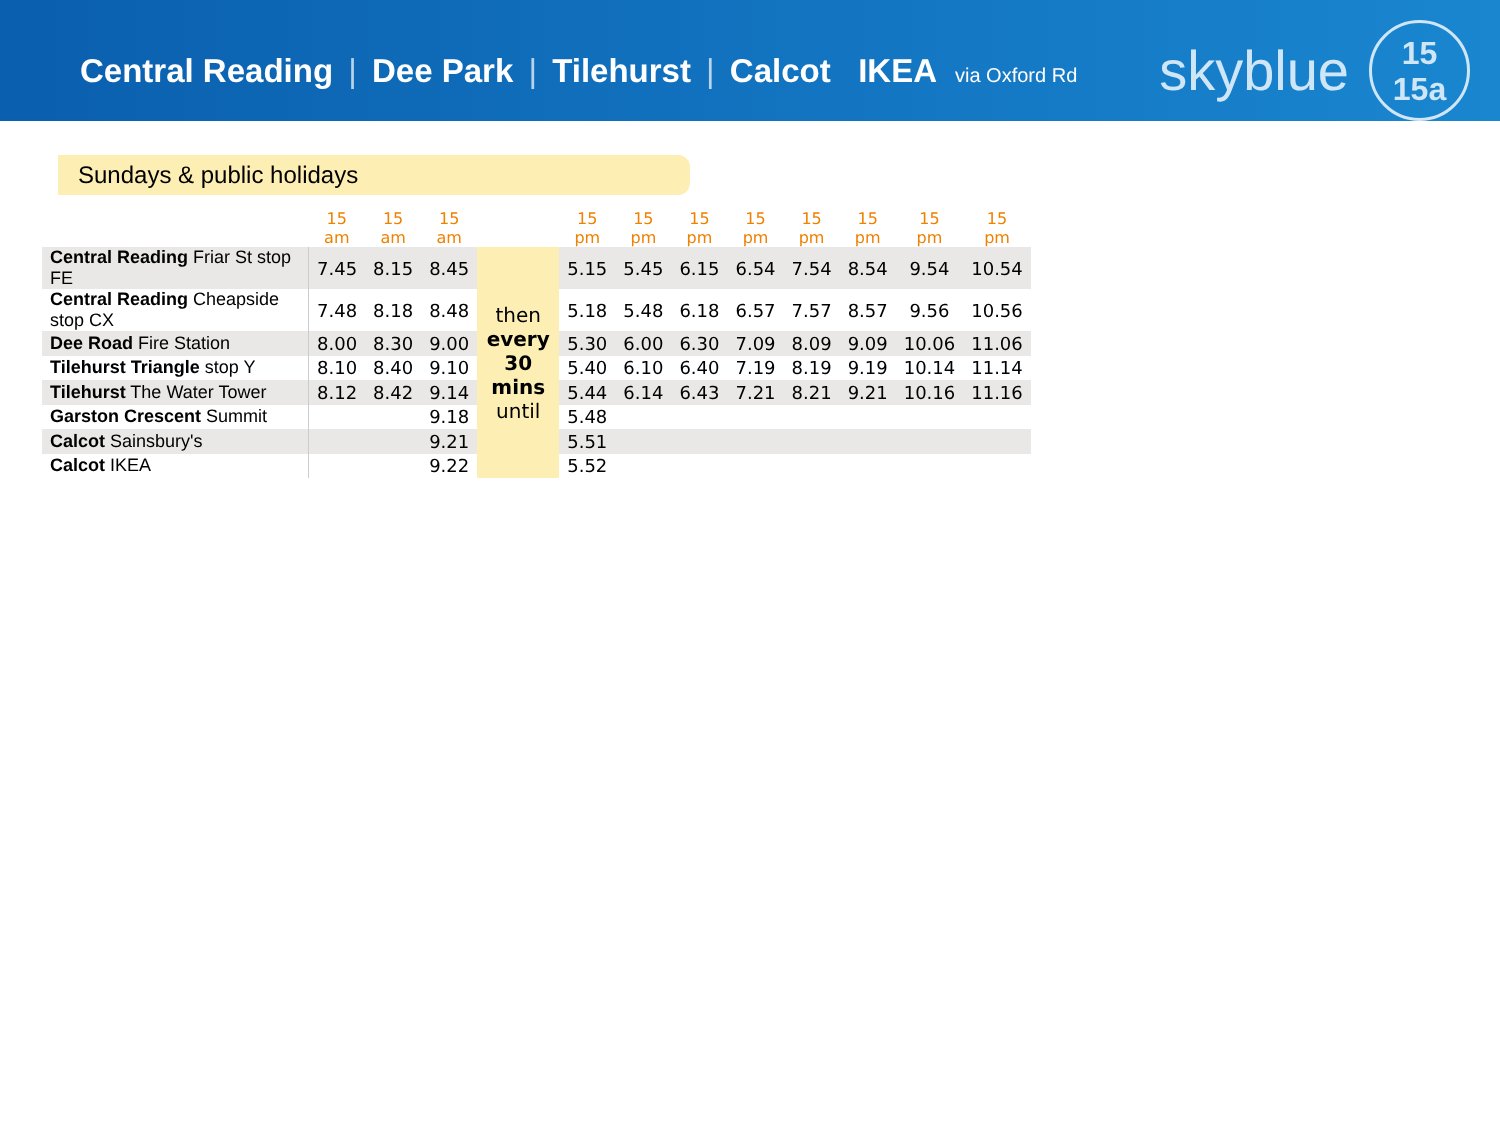Central Reading | Dee Park | Tilehurst | Calcot IKEA via Oxford Rd
skyblue
15
15a
Sundays & public holidays
| | 15 am | 15 am | 15 am | | 15 pm | 15 pm | 15 pm | 15 pm | 15 pm | 15 pm | 15 pm | 15 pm |
| --- | --- | --- | --- | --- | --- | --- | --- | --- | --- | --- | --- | --- |
| Central Reading Friar St stop FE | 7.45 | 8.15 | 8.45 | then every 30 mins until | 5.15 | 5.45 | 6.15 | 6.54 | 7.54 | 8.54 | 9.54 | 10.54 |
| Central Reading Cheapside stop CX | 7.48 | 8.18 | 8.48 | | 5.18 | 5.48 | 6.18 | 6.57 | 7.57 | 8.57 | 9.56 | 10.56 |
| Dee Road Fire Station | 8.00 | 8.30 | 9.00 | | 5.30 | 6.00 | 6.30 | 7.09 | 8.09 | 9.09 | 10.06 | 11.06 |
| Tilehurst Triangle stop Y | 8.10 | 8.40 | 9.10 | | 5.40 | 6.10 | 6.40 | 7.19 | 8.19 | 9.19 | 10.14 | 11.14 |
| Tilehurst The Water Tower | 8.12 | 8.42 | 9.14 | | 5.44 | 6.14 | 6.43 | 7.21 | 8.21 | 9.21 | 10.16 | 11.16 |
| Garston Crescent Summit | | | 9.18 | | 5.48 | | | | | | | |
| Calcot Sainsbury's | | | 9.21 | | 5.51 | | | | | | | |
| Calcot IKEA | | | 9.22 | | 5.52 | | | | | | | |